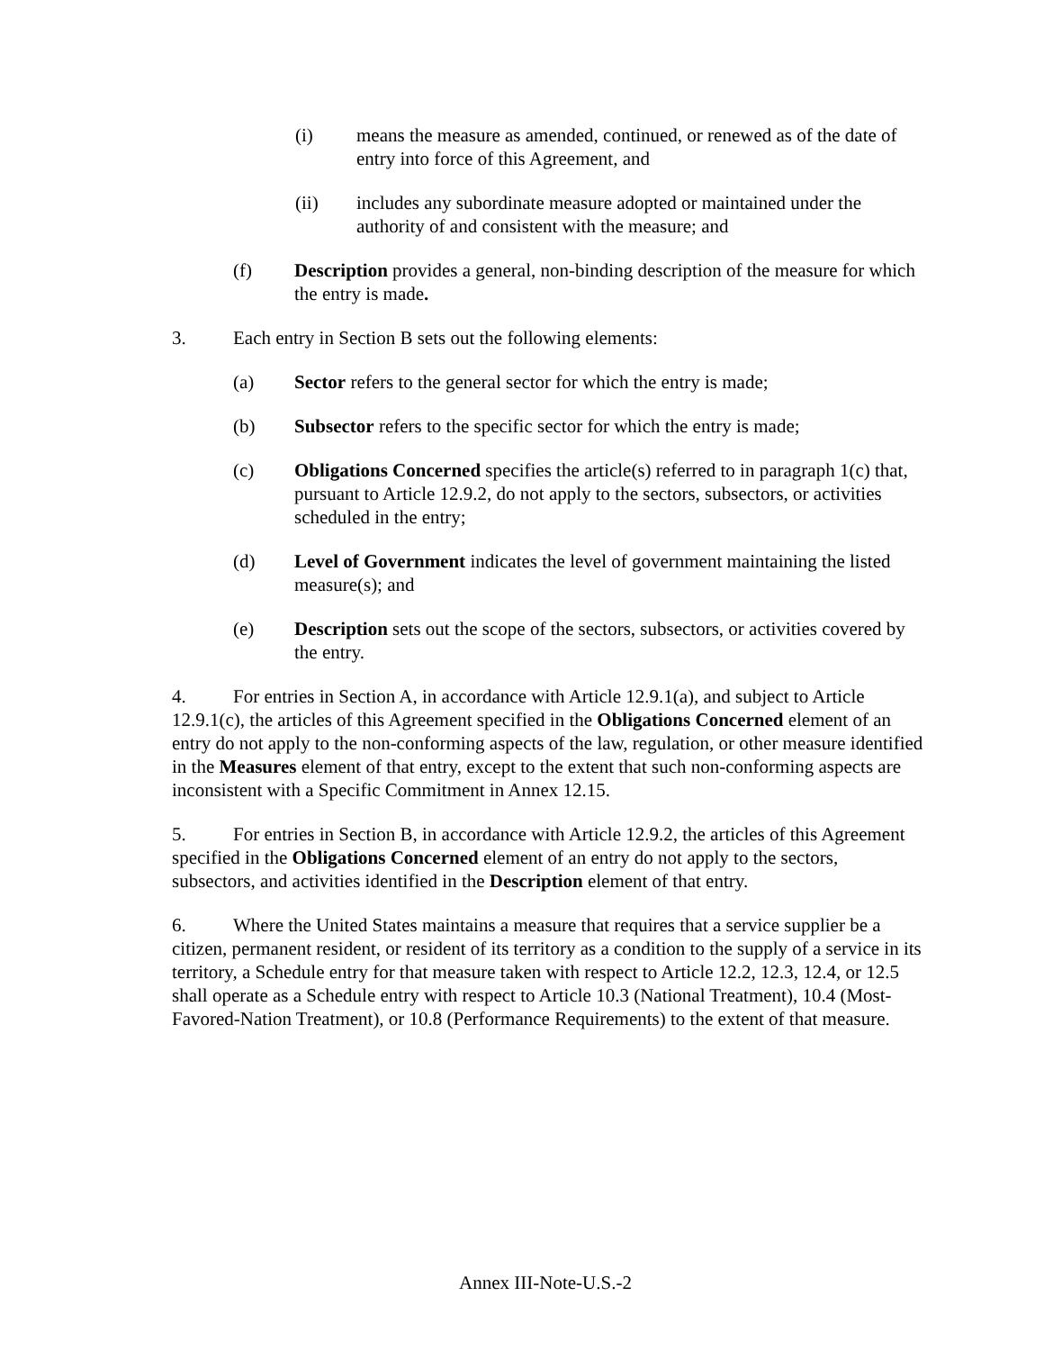(i) means the measure as amended, continued, or renewed as of the date of entry into force of this Agreement, and
(ii) includes any subordinate measure adopted or maintained under the authority of and consistent with the measure; and
(f) Description provides a general, non-binding description of the measure for which the entry is made.
3. Each entry in Section B sets out the following elements:
(a) Sector refers to the general sector for which the entry is made;
(b) Subsector refers to the specific sector for which the entry is made;
(c) Obligations Concerned specifies the article(s) referred to in paragraph 1(c) that, pursuant to Article 12.9.2, do not apply to the sectors, subsectors, or activities scheduled in the entry;
(d) Level of Government indicates the level of government maintaining the listed measure(s); and
(e) Description sets out the scope of the sectors, subsectors, or activities covered by the entry.
4. For entries in Section A, in accordance with Article 12.9.1(a), and subject to Article 12.9.1(c), the articles of this Agreement specified in the Obligations Concerned element of an entry do not apply to the non-conforming aspects of the law, regulation, or other measure identified in the Measures element of that entry, except to the extent that such non-conforming aspects are inconsistent with a Specific Commitment in Annex 12.15.
5. For entries in Section B, in accordance with Article 12.9.2, the articles of this Agreement specified in the Obligations Concerned element of an entry do not apply to the sectors, subsectors, and activities identified in the Description element of that entry.
6. Where the United States maintains a measure that requires that a service supplier be a citizen, permanent resident, or resident of its territory as a condition to the supply of a service in its territory, a Schedule entry for that measure taken with respect to Article 12.2, 12.3, 12.4, or 12.5 shall operate as a Schedule entry with respect to Article 10.3 (National Treatment), 10.4 (Most-Favored-Nation Treatment), or 10.8 (Performance Requirements) to the extent of that measure.
Annex III-Note-U.S.-2